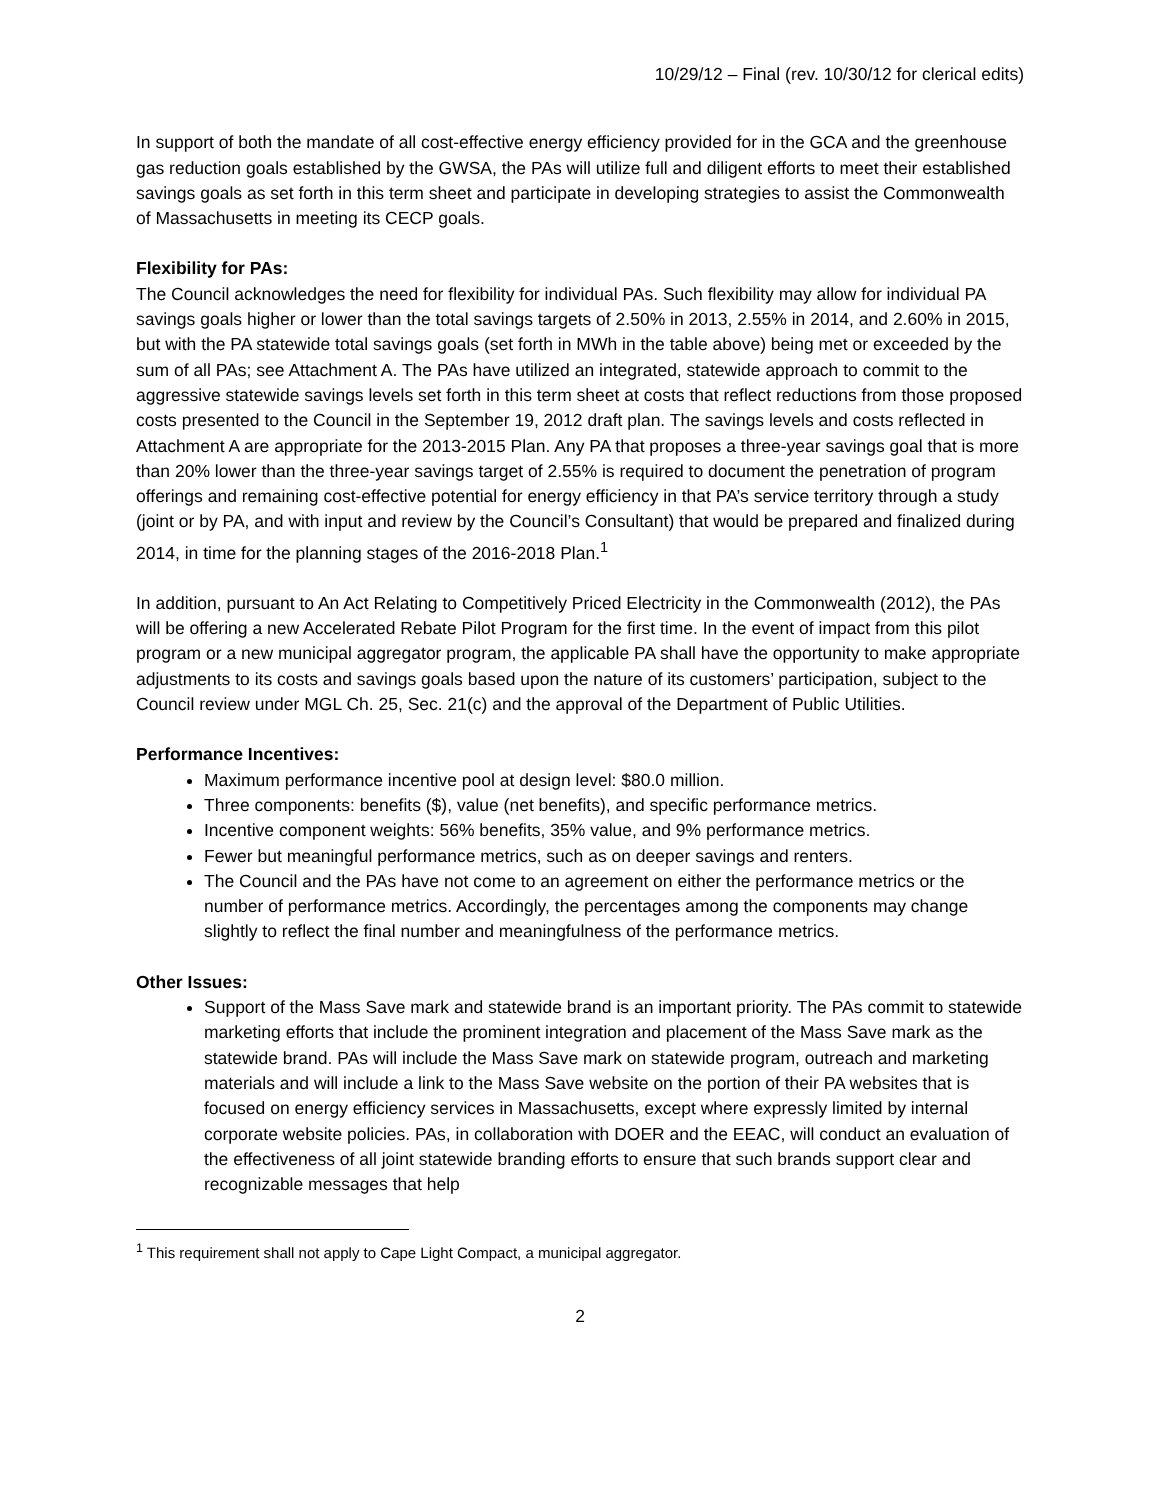10/29/12 – Final (rev. 10/30/12 for clerical edits)
In support of both the mandate of all cost-effective energy efficiency provided for in the GCA and the greenhouse gas reduction goals established by the GWSA, the PAs will utilize full and diligent efforts to meet their established savings goals as set forth in this term sheet and participate in developing strategies to assist the Commonwealth of Massachusetts in meeting its CECP goals.
Flexibility for PAs:
The Council acknowledges the need for flexibility for individual PAs. Such flexibility may allow for individual PA savings goals higher or lower than the total savings targets of 2.50% in 2013, 2.55% in 2014, and 2.60% in 2015, but with the PA statewide total savings goals (set forth in MWh in the table above) being met or exceeded by the sum of all PAs; see Attachment A. The PAs have utilized an integrated, statewide approach to commit to the aggressive statewide savings levels set forth in this term sheet at costs that reflect reductions from those proposed costs presented to the Council in the September 19, 2012 draft plan. The savings levels and costs reflected in Attachment A are appropriate for the 2013-2015 Plan. Any PA that proposes a three-year savings goal that is more than 20% lower than the three-year savings target of 2.55% is required to document the penetration of program offerings and remaining cost-effective potential for energy efficiency in that PA’s service territory through a study (joint or by PA, and with input and review by the Council’s Consultant) that would be prepared and finalized during 2014, in time for the planning stages of the 2016-2018 Plan.<sup>1</sup>
In addition, pursuant to An Act Relating to Competitively Priced Electricity in the Commonwealth (2012), the PAs will be offering a new Accelerated Rebate Pilot Program for the first time. In the event of impact from this pilot program or a new municipal aggregator program, the applicable PA shall have the opportunity to make appropriate adjustments to its costs and savings goals based upon the nature of its customers’ participation, subject to the Council review under MGL Ch. 25, Sec. 21(c) and the approval of the Department of Public Utilities.
Performance Incentives:
Maximum performance incentive pool at design level: $80.0 million.
Three components: benefits ($), value (net benefits), and specific performance metrics.
Incentive component weights: 56% benefits, 35% value, and 9% performance metrics.
Fewer but meaningful performance metrics, such as on deeper savings and renters.
The Council and the PAs have not come to an agreement on either the performance metrics or the number of performance metrics. Accordingly, the percentages among the components may change slightly to reflect the final number and meaningfulness of the performance metrics.
Other Issues:
Support of the Mass Save mark and statewide brand is an important priority. The PAs commit to statewide marketing efforts that include the prominent integration and placement of the Mass Save mark as the statewide brand. PAs will include the Mass Save mark on statewide program, outreach and marketing materials and will include a link to the Mass Save website on the portion of their PA websites that is focused on energy efficiency services in Massachusetts, except where expressly limited by internal corporate website policies. PAs, in collaboration with DOER and the EEAC, will conduct an evaluation of the effectiveness of all joint statewide branding efforts to ensure that such brands support clear and recognizable messages that help
<sup>1</sup> This requirement shall not apply to Cape Light Compact, a municipal aggregator.
2